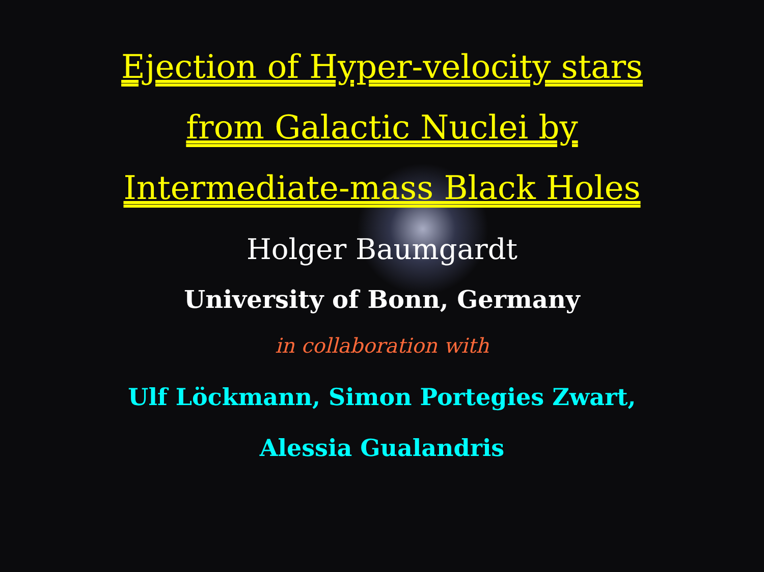Ejection of Hyper-velocity stars
from Galactic Nuclei by
Intermediate-mass Black Holes
Holger Baumgardt
University of Bonn, Germany
in collaboration with
Ulf Löckmann, Simon Portegies Zwart,
Alessia Gualandris